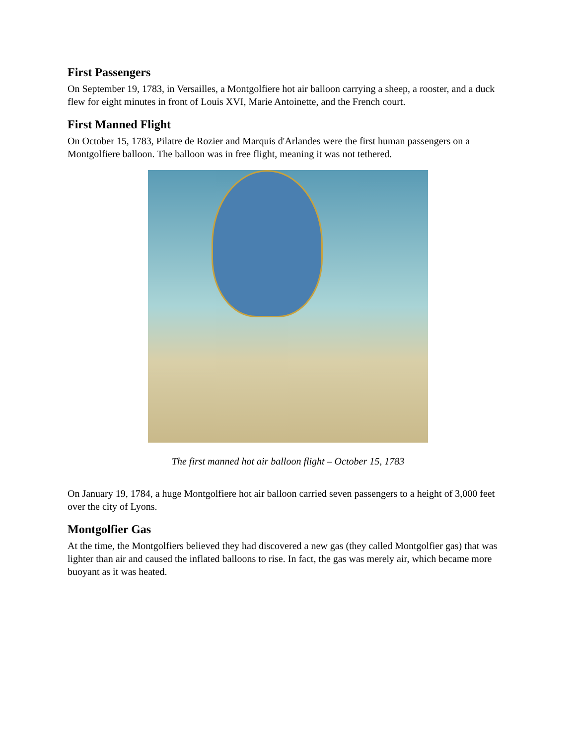First Passengers
On September 19, 1783, in Versailles, a Montgolfiere hot air balloon carrying a sheep, a rooster, and a duck flew for eight minutes in front of Louis XVI, Marie Antoinette, and the French court.
First Manned Flight
On October 15, 1783, Pilatre de Rozier and Marquis d'Arlandes were the first human passengers on a Montgolfiere balloon. The balloon was in free flight, meaning it was not tethered.
The first manned hot air balloon flight – October 15, 1783
On January 19, 1784, a huge Montgolfiere hot air balloon carried seven passengers to a height of 3,000 feet over the city of Lyons.
Montgolfier Gas
At the time, the Montgolfiers believed they had discovered a new gas (they called Montgolfier gas) that was lighter than air and caused the inflated balloons to rise. In fact, the gas was merely air, which became more buoyant as it was heated.